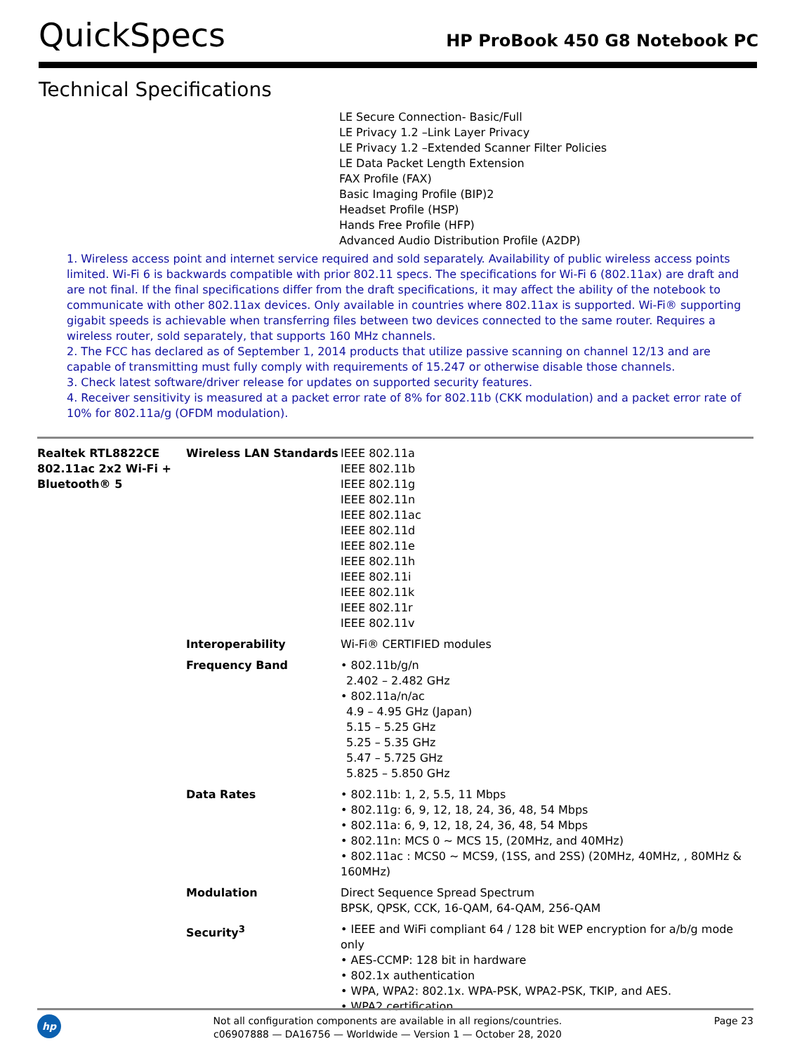QuickSpecs
HP ProBook 450 G8 Notebook PC
Technical Specifications
LE Secure Connection- Basic/Full
LE Privacy 1.2 –Link Layer Privacy
LE Privacy 1.2 –Extended Scanner Filter Policies
LE Data Packet Length Extension
FAX Profile (FAX)
Basic Imaging Profile (BIP)2
Headset Profile (HSP)
Hands Free Profile (HFP)
Advanced Audio Distribution Profile (A2DP)
1. Wireless access point and internet service required and sold separately. Availability of public wireless access points limited. Wi-Fi 6 is backwards compatible with prior 802.11 specs. The specifications for Wi-Fi 6 (802.11ax) are draft and are not final. If the final specifications differ from the draft specifications, it may affect the ability of the notebook to communicate with other 802.11ax devices. Only available in countries where 802.11ax is supported. Wi-Fi® supporting gigabit speeds is achievable when transferring files between two devices connected to the same router. Requires a wireless router, sold separately, that supports 160 MHz channels.
2. The FCC has declared as of September 1, 2014 products that utilize passive scanning on channel 12/13 and are capable of transmitting must fully comply with requirements of 15.247 or otherwise disable those channels.
3. Check latest software/driver release for updates on supported security features.
4. Receiver sensitivity is measured at a packet error rate of 8% for 802.11b (CKK modulation) and a packet error rate of 10% for 802.11a/g (OFDM modulation).
| Realtek RTL8822CE 802.11ac 2x2 Wi-Fi + Bluetooth® 5 | Wireless LAN Standards | IEEE 802.11a IEEE 802.11b IEEE 802.11g IEEE 802.11n IEEE 802.11ac IEEE 802.11d IEEE 802.11e IEEE 802.11h IEEE 802.11i IEEE 802.11k IEEE 802.11r IEEE 802.11v |
| | Interoperability | Wi-Fi® CERTIFIED modules |
| | Frequency Band | • 802.11b/g/n 2.402 – 2.482 GHz • 802.11a/n/ac 4.9 – 4.95 GHz (Japan) 5.15 – 5.25 GHz 5.25 – 5.35 GHz 5.47 – 5.725 GHz 5.825 – 5.850 GHz |
| | Data Rates | • 802.11b: 1, 2, 5.5, 11 Mbps • 802.11g: 6, 9, 12, 18, 24, 36, 48, 54 Mbps • 802.11a: 6, 9, 12, 18, 24, 36, 48, 54 Mbps • 802.11n: MCS 0 ~ MCS 15, (20MHz, and 40MHz) • 802.11ac : MCS0 ~ MCS9, (1SS, and 2SS) (20MHz, 40MHz, , 80MHz & 160MHz) |
| | Modulation | Direct Sequence Spread Spectrum BPSK, QPSK, CCK, 16-QAM, 64-QAM, 256-QAM |
| | Security<sup>3</sup> | • IEEE and WiFi compliant 64 / 128 bit WEP encryption for a/b/g mode only • AES-CCMP: 128 bit in hardware • 802.1x authentication • WPA, WPA2: 802.1x. WPA-PSK, WPA2-PSK, TKIP, and AES. • WPA2 certification |
hp
Not all configuration components are available in all regions/countries.
c06907888 — DA16756 — Worldwide — Version 1 — October 28, 2020
Page 23